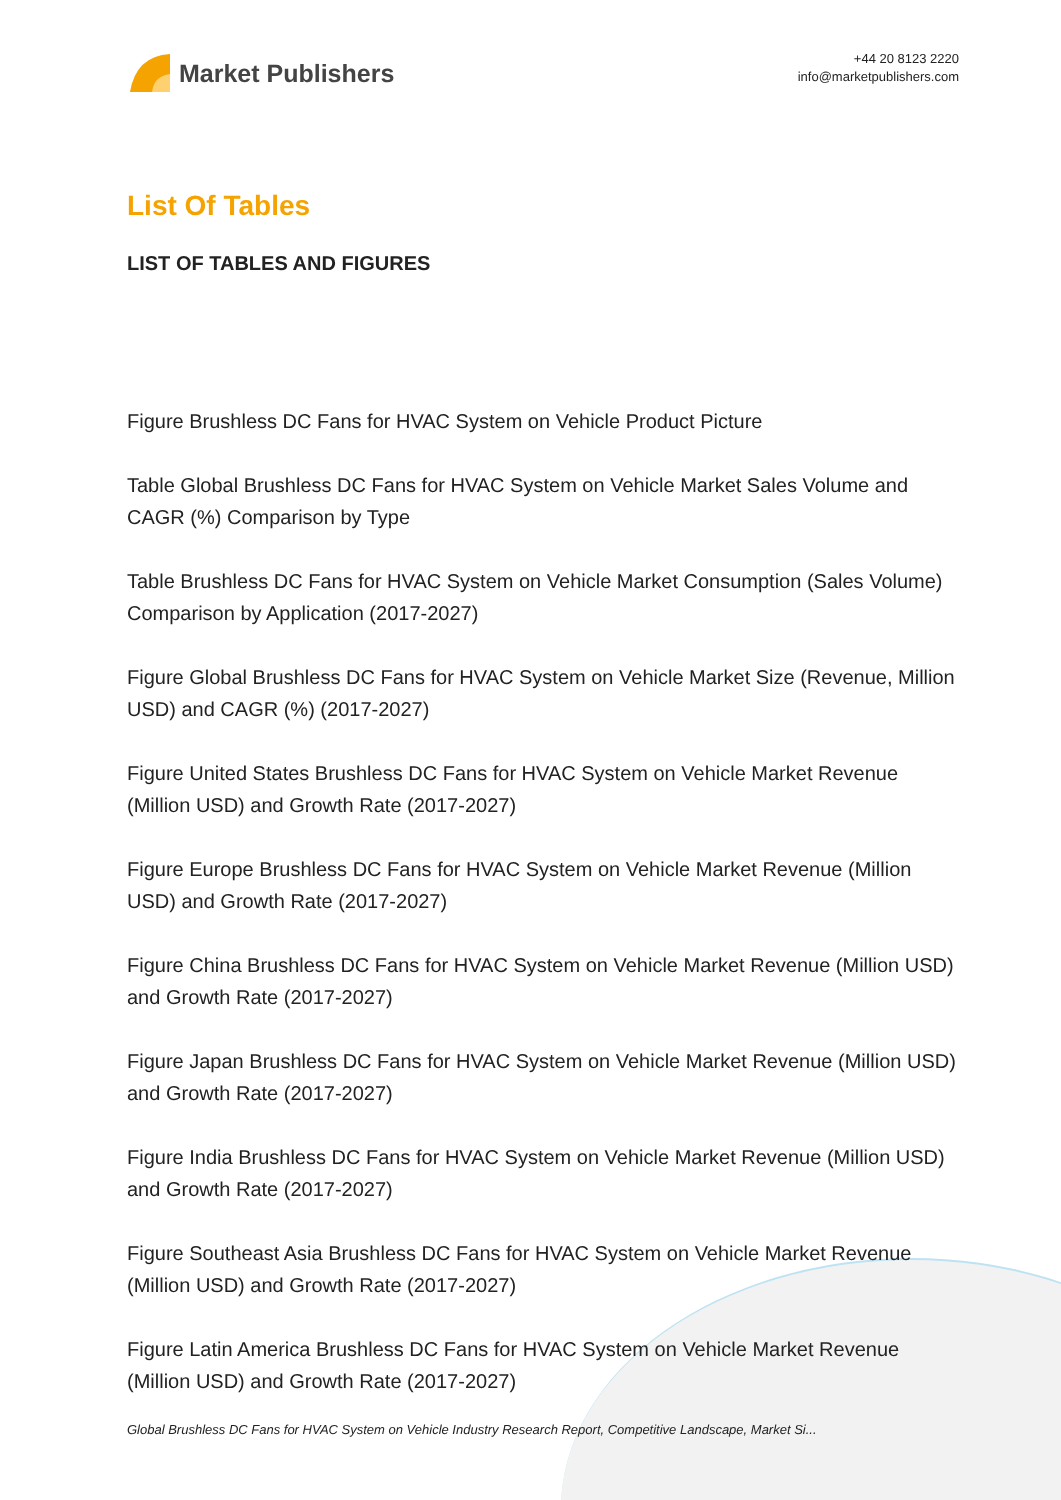Market Publishers
+44 20 8123 2220
info@marketpublishers.com
List Of Tables
LIST OF TABLES AND FIGURES
Figure Brushless DC Fans for HVAC System on Vehicle Product Picture
Table Global Brushless DC Fans for HVAC System on Vehicle Market Sales Volume and CAGR (%) Comparison by Type
Table Brushless DC Fans for HVAC System on Vehicle Market Consumption (Sales Volume) Comparison by Application (2017-2027)
Figure Global Brushless DC Fans for HVAC System on Vehicle Market Size (Revenue, Million USD) and CAGR (%) (2017-2027)
Figure United States Brushless DC Fans for HVAC System on Vehicle Market Revenue (Million USD) and Growth Rate (2017-2027)
Figure Europe Brushless DC Fans for HVAC System on Vehicle Market Revenue (Million USD) and Growth Rate (2017-2027)
Figure China Brushless DC Fans for HVAC System on Vehicle Market Revenue (Million USD) and Growth Rate (2017-2027)
Figure Japan Brushless DC Fans for HVAC System on Vehicle Market Revenue (Million USD) and Growth Rate (2017-2027)
Figure India Brushless DC Fans for HVAC System on Vehicle Market Revenue (Million USD) and Growth Rate (2017-2027)
Figure Southeast Asia Brushless DC Fans for HVAC System on Vehicle Market Revenue (Million USD) and Growth Rate (2017-2027)
Figure Latin America Brushless DC Fans for HVAC System on Vehicle Market Revenue (Million USD) and Growth Rate (2017-2027)
Global Brushless DC Fans for HVAC System on Vehicle Industry Research Report, Competitive Landscape, Market Si...